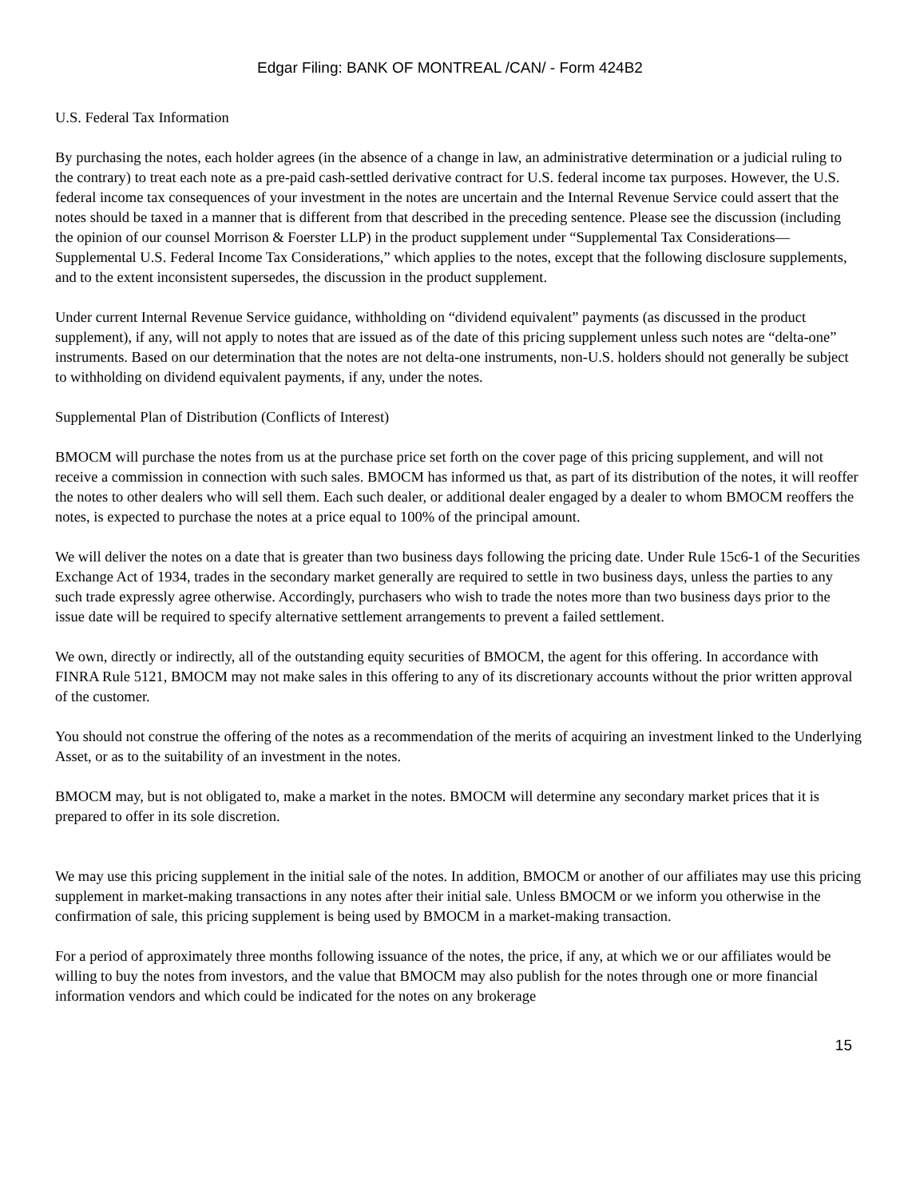Edgar Filing: BANK OF MONTREAL /CAN/ - Form 424B2
U.S. Federal Tax Information
By purchasing the notes, each holder agrees (in the absence of a change in law, an administrative determination or a judicial ruling to the contrary) to treat each note as a pre-paid cash-settled derivative contract for U.S. federal income tax purposes. However, the U.S. federal income tax consequences of your investment in the notes are uncertain and the Internal Revenue Service could assert that the notes should be taxed in a manner that is different from that described in the preceding sentence. Please see the discussion (including the opinion of our counsel Morrison & Foerster LLP) in the product supplement under “Supplemental Tax Considerations—Supplemental U.S. Federal Income Tax Considerations,” which applies to the notes, except that the following disclosure supplements, and to the extent inconsistent supersedes, the discussion in the product supplement.
Under current Internal Revenue Service guidance, withholding on “dividend equivalent” payments (as discussed in the product supplement), if any, will not apply to notes that are issued as of the date of this pricing supplement unless such notes are “delta-one” instruments. Based on our determination that the notes are not delta-one instruments, non-U.S. holders should not generally be subject to withholding on dividend equivalent payments, if any, under the notes.
Supplemental Plan of Distribution (Conflicts of Interest)
BMOCM will purchase the notes from us at the purchase price set forth on the cover page of this pricing supplement, and will not receive a commission in connection with such sales. BMOCM has informed us that, as part of its distribution of the notes, it will reoffer the notes to other dealers who will sell them. Each such dealer, or additional dealer engaged by a dealer to whom BMOCM reoffers the notes, is expected to purchase the notes at a price equal to 100% of the principal amount.
We will deliver the notes on a date that is greater than two business days following the pricing date. Under Rule 15c6-1 of the Securities Exchange Act of 1934, trades in the secondary market generally are required to settle in two business days, unless the parties to any such trade expressly agree otherwise. Accordingly, purchasers who wish to trade the notes more than two business days prior to the issue date will be required to specify alternative settlement arrangements to prevent a failed settlement.
We own, directly or indirectly, all of the outstanding equity securities of BMOCM, the agent for this offering. In accordance with FINRA Rule 5121, BMOCM may not make sales in this offering to any of its discretionary accounts without the prior written approval of the customer.
You should not construe the offering of the notes as a recommendation of the merits of acquiring an investment linked to the Underlying Asset, or as to the suitability of an investment in the notes.
BMOCM may, but is not obligated to, make a market in the notes. BMOCM will determine any secondary market prices that it is prepared to offer in its sole discretion.
We may use this pricing supplement in the initial sale of the notes. In addition, BMOCM or another of our affiliates may use this pricing supplement in market-making transactions in any notes after their initial sale. Unless BMOCM or we inform you otherwise in the confirmation of sale, this pricing supplement is being used by BMOCM in a market-making transaction.
For a period of approximately three months following issuance of the notes, the price, if any, at which we or our affiliates would be willing to buy the notes from investors, and the value that BMOCM may also publish for the notes through one or more financial information vendors and which could be indicated for the notes on any brokerage
15